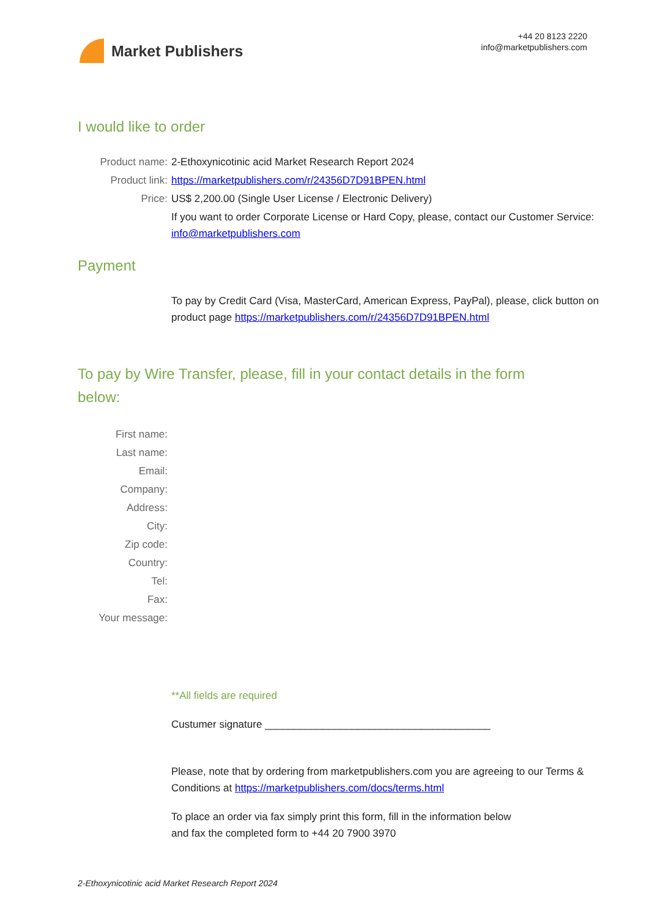Market Publishers
+44 20 8123 2220
info@marketpublishers.com
I would like to order
Product name: 2-Ethoxynicotinic acid Market Research Report 2024
Product link: https://marketpublishers.com/r/24356D7D91BPEN.html
Price: US$ 2,200.00 (Single User License / Electronic Delivery)
If you want to order Corporate License or Hard Copy, please, contact our Customer Service:
info@marketpublishers.com
Payment
To pay by Credit Card (Visa, MasterCard, American Express, PayPal), please, click button on product page https://marketpublishers.com/r/24356D7D91BPEN.html
To pay by Wire Transfer, please, fill in your contact details in the form below:
First name:
Last name:
Email:
Company:
Address:
City:
Zip code:
Country:
Tel:
Fax:
Your message:
**All fields are required
Custumer signature _______________________________________
Please, note that by ordering from marketpublishers.com you are agreeing to our Terms & Conditions at https://marketpublishers.com/docs/terms.html
To place an order via fax simply print this form, fill in the information below
and fax the completed form to +44 20 7900 3970
2-Ethoxynicotinic acid Market Research Report 2024